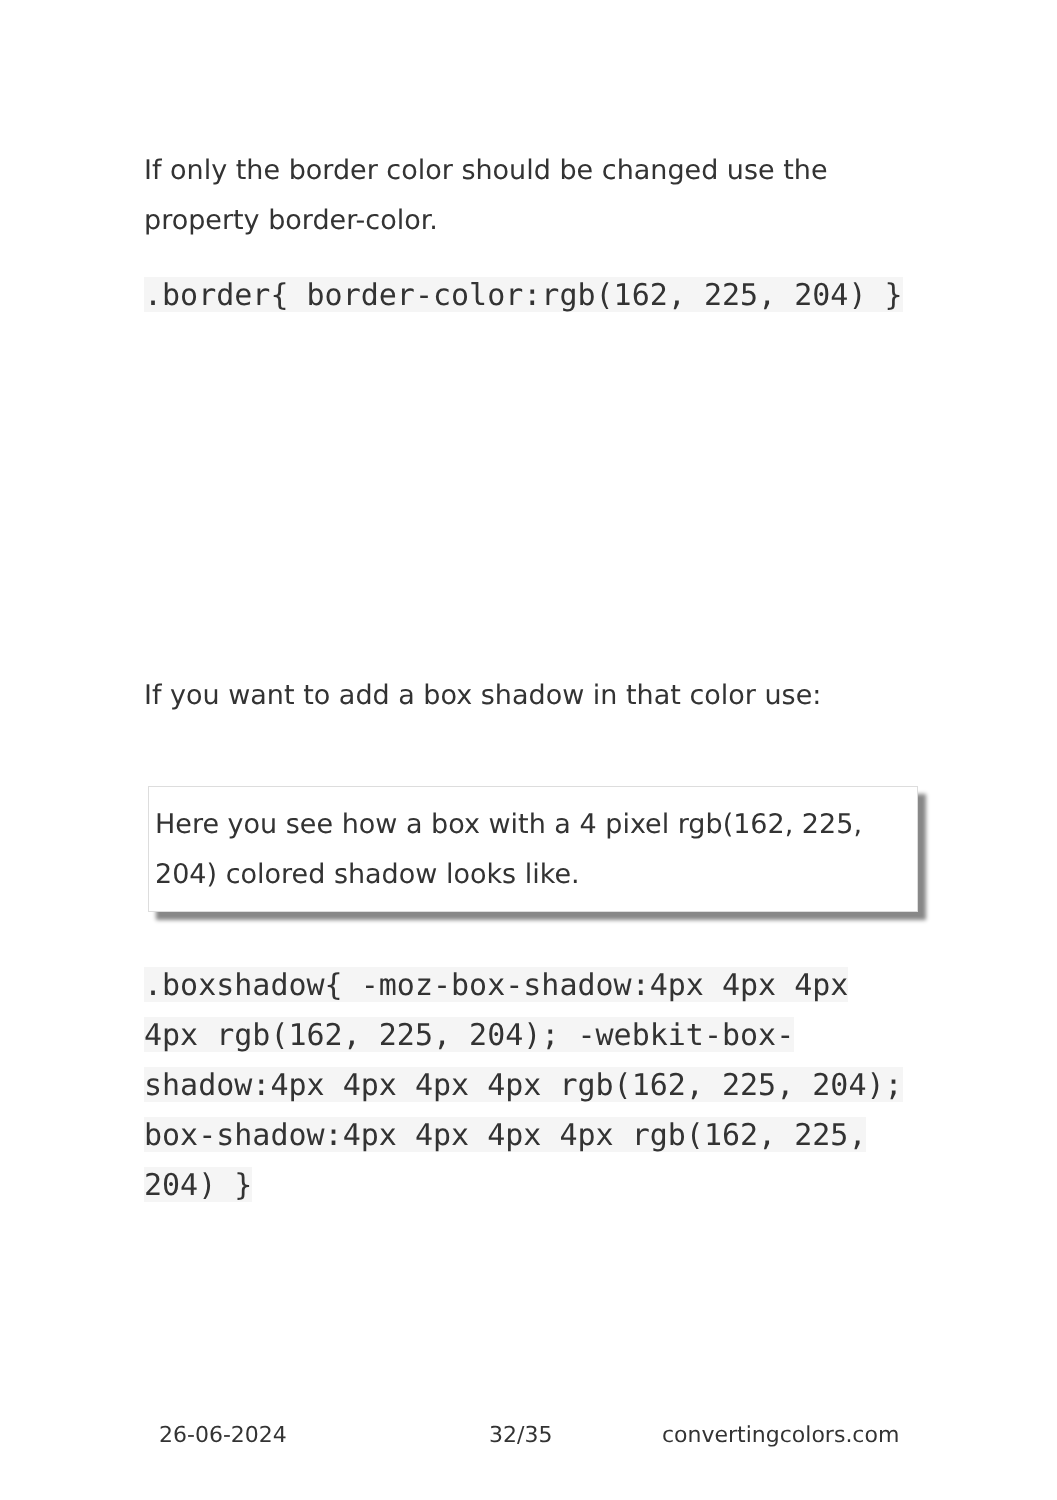If only the border color should be changed use the property border-color.
.border{ border-color:rgb(162, 225, 204) }
If you want to add a box shadow in that color use:
Here you see how a box with a 4 pixel rgb(162, 225, 204) colored shadow looks like.
.boxshadow{ -moz-box-shadow:4px 4px 4px 4px rgb(162, 225, 204); -webkit-box-shadow:4px 4px 4px 4px rgb(162, 225, 204); box-shadow:4px 4px 4px 4px rgb(162, 225, 204) }
26-06-2024 32/35 convertingcolors.com